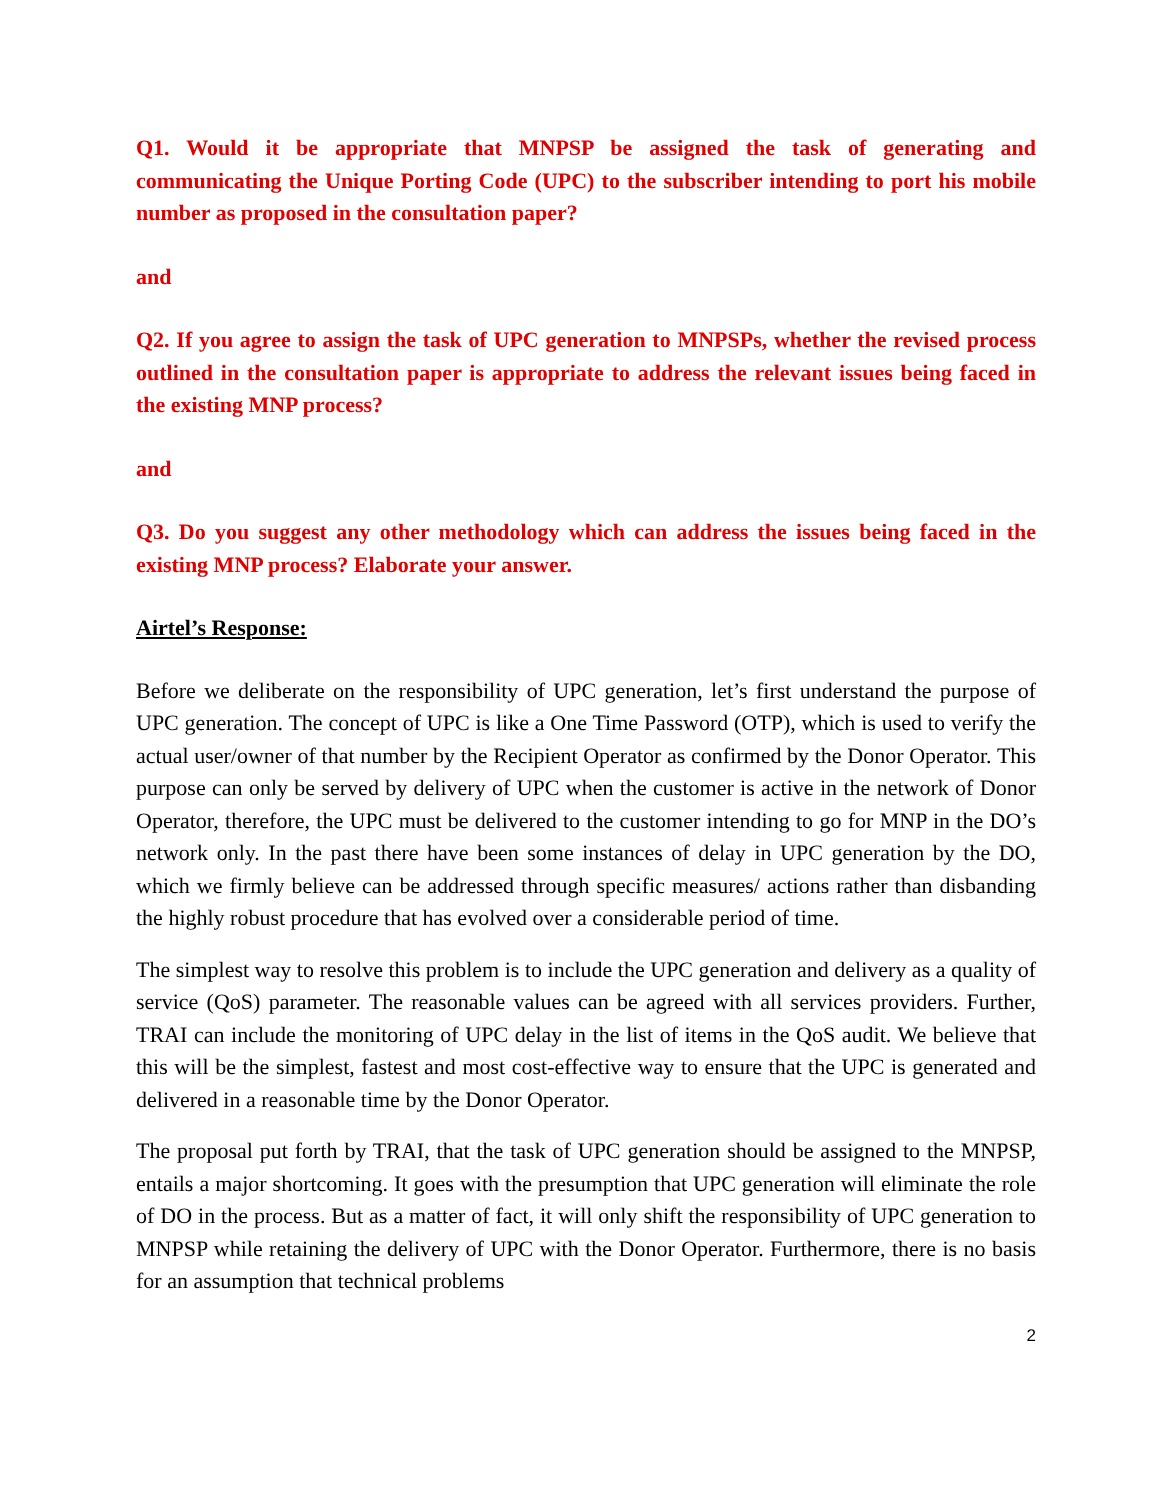Q1. Would it be appropriate that MNPSP be assigned the task of generating and communicating the Unique Porting Code (UPC) to the subscriber intending to port his mobile number as proposed in the consultation paper?
and
Q2. If you agree to assign the task of UPC generation to MNPSPs, whether the revised process outlined in the consultation paper is appropriate to address the relevant issues being faced in the existing MNP process?
and
Q3. Do you suggest any other methodology which can address the issues being faced in the existing MNP process? Elaborate your answer.
Airtel’s Response:
Before we deliberate on the responsibility of UPC generation, let’s first understand the purpose of UPC generation. The concept of UPC is like a One Time Password (OTP), which is used to verify the actual user/owner of that number by the Recipient Operator as confirmed by the Donor Operator. This purpose can only be served by delivery of UPC when the customer is active in the network of Donor Operator, therefore, the UPC must be delivered to the customer intending to go for MNP in the DO’s network only. In the past there have been some instances of delay in UPC generation by the DO, which we firmly believe can be addressed through specific measures/ actions rather than disbanding the highly robust procedure that has evolved over a considerable period of time.
The simplest way to resolve this problem is to include the UPC generation and delivery as a quality of service (QoS) parameter. The reasonable values can be agreed with all services providers. Further, TRAI can include the monitoring of UPC delay in the list of items in the QoS audit. We believe that this will be the simplest, fastest and most cost-effective way to ensure that the UPC is generated and delivered in a reasonable time by the Donor Operator.
The proposal put forth by TRAI, that the task of UPC generation should be assigned to the MNPSP, entails a major shortcoming. It goes with the presumption that UPC generation will eliminate the role of DO in the process. But as a matter of fact, it will only shift the responsibility of UPC generation to MNPSP while retaining the delivery of UPC with the Donor Operator. Furthermore, there is no basis for an assumption that technical problems
2